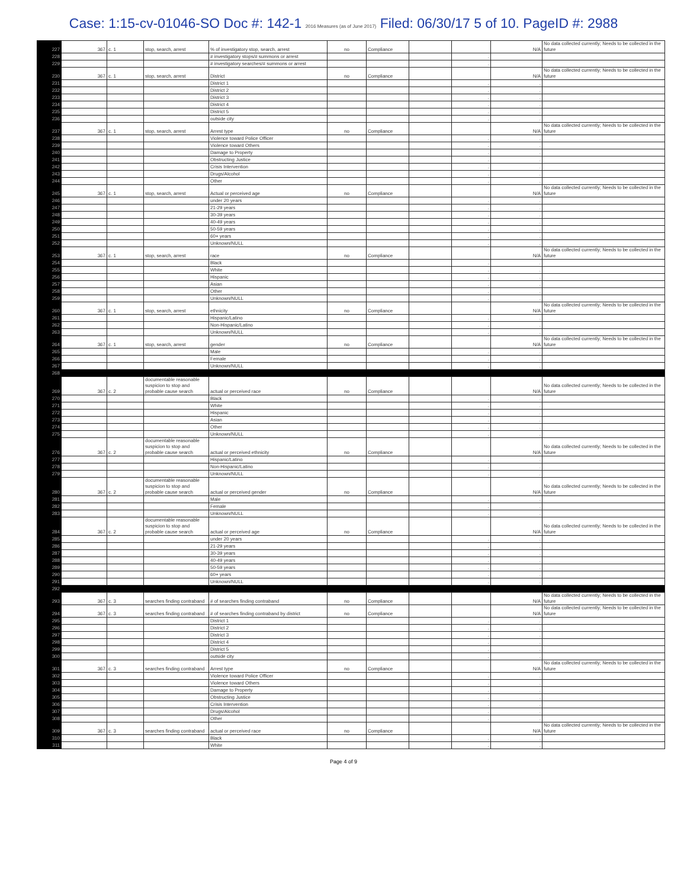Case: 1:15-cv-01046-SO Doc #: 142-1 2016 Measures (as of June 2017) Filed: 06/30/17 5 of 10. PageID #: 2988
| 227 | 367 | c. 1 | stop, search, arrest | % of investigatory stop, search, arrest | no | Compliance | | | N/A | No data collected currently; Needs to be collected in the future |
| 228 | | | | # investigatory stops/# summons or arrest | | | | . | | |
| 229 | | | | # investigatory searches/# summons or arrest | | | | . | | |
| 230 | 367 | c. 1 | stop, search, arrest | District | no | Compliance | | | N/A | No data collected currently; Needs to be collected in the future |
| 231 | | | | District 1 | | | | . | . | |
| 232 | | | | District 2 | | | | . | . | |
| 233 | | | | District 3 | | | | . | . | |
| 234 | | | | District 4 | | | | . | . | |
| 235 | | | | District 5 | | | | . | . | |
| 236 | | | | outside city | | | | . | . | |
| 237 | 367 | c. 1 | stop, search, arrest | Arrest type | no | Compliance | | | N/A | No data collected currently; Needs to be collected in the future |
| 238 | | | | Violence toward Police Officer | | | | . | . | |
| 239 | | | | Violence toward Others | | | | . | . | |
| 240 | | | | Damage to Property | | | | . | . | |
| 241 | | | | Obstructing Justice | | | | . | . | |
| 242 | | | | Crisis Intervention | | | | . | . | |
| 243 | | | | Drugs/Alcohol | | | | . | . | |
| 244 | | | | Other | | | | . | . | |
| 245 | 367 | c. 1 | stop, search, arrest | Actual or perceived age | no | Compliance | | | N/A | No data collected currently; Needs to be collected in the future |
| 246 | | | | under 20 years | | | | . | . | |
| 247 | | | | 21-29 years | | | | . | . | |
| 248 | | | | 30-39 years | | | | . | . | |
| 249 | | | | 40-49 years | | | | . | . | |
| 250 | | | | 50-59 years | | | | . | . | |
| 251 | | | | 60+ years | | | | . | . | |
| 252 | | | | Unknown/NULL | | | | . | . | |
| 253 | 367 | c. 1 | stop, search, arrest | race | no | Compliance | | | N/A | No data collected currently; Needs to be collected in the future |
| 254 | | | | Black | | | | . | . | |
| 255 | | | | White | | | | . | . | |
| 256 | | | | Hispanic | | | | . | . | |
| 257 | | | | Asian | | | | . | . | |
| 258 | | | | Other | | | | . | . | |
| 259 | | | | Unknown/NULL | | | | . | . | |
| 260 | 367 | c. 1 | stop, search, arrest | ethnicity | no | Compliance | | | N/A | No data collected currently; Needs to be collected in the future |
| 261 | | | | Hispanic/Latino | | | | . | . | |
| 262 | | | | Non-Hispanic/Latino | | | | . | . | |
| 263 | | | | Unknown/NULL | | | | . | . | |
| 264 | 367 | c. 1 | stop, search, arrest | gender | no | Compliance | | | N/A | No data collected currently; Needs to be collected in the future |
| 265 | | | | Male | | | | . | . | |
| 266 | | | | Female | | | | . | . | |
| 267 | | | | Unknown/NULL | | | | . | . | |
| 268 | | | | | | | | | | |
| 269 | 367 | c. 2 | documentable reasonable suspicion to stop and probable cause search | actual or perceived race | no | Compliance | | | N/A | No data collected currently; Needs to be collected in the future |
| 270 | | | | Black | | | | . | . | |
| 271 | | | | White | | | | . | . | |
| 272 | | | | Hispanic | | | | . | . | |
| 273 | | | | Asian | | | | . | . | |
| 274 | | | | Other | | | | . | . | |
| 275 | | | | Unknown/NULL | | | | . | . | |
| 276 | 367 | c. 2 | documentable reasonable suspicion to stop and probable cause search | actual or perceived ethnicity | no | Compliance | | | N/A | No data collected currently; Needs to be collected in the future |
| 277 | | | | Hispanic/Latino | | | | . | . | |
| 278 | | | | Non-Hispanic/Latino | | | | . | . | |
| 279 | | | | Unknown/NULL | | | | . | . | |
| 280 | 367 | c. 2 | documentable reasonable suspicion to stop and probable cause search | actual or perceived gender | no | Compliance | | | N/A | No data collected currently; Needs to be collected in the future |
| 281 | | | | Male | | | | . | . | |
| 282 | | | | Female | | | | . | . | |
| 283 | | | | Unknown/NULL | | | | . | . | |
| 284 | 367 | c. 2 | documentable reasonable suspicion to stop and probable cause search | actual or perceived age | no | Compliance | | | N/A | No data collected currently; Needs to be collected in the future |
| 285 | | | | under 20 years | | | | . | . | |
| 286 | | | | 21-29 years | | | | . | . | |
| 287 | | | | 30-39 years | | | | . | . | |
| 288 | | | | 40-49 years | | | | . | . | |
| 289 | | | | 50-59 years | | | | . | . | |
| 290 | | | | 60+ years | | | | . | . | |
| 291 | | | | Unknown/NULL | | | | . | . | |
| 292 | | | | | | | | | | |
| 293 | 367 | c. 3 | searches finding contraband | # of searches finding contraband | no | Compliance | | | N/A | No data collected currently; Needs to be collected in the future |
| 294 | 367 | c. 3 | searches finding contraband | # of searches finding contraband by district | no | Compliance | | | N/A | No data collected currently; Needs to be collected in the future |
| 295 | | | | District 1 | | | | . | . | |
| 296 | | | | District 2 | | | | . | . | |
| 297 | | | | District 3 | | | | . | . | |
| 298 | | | | District 4 | | | | . | . | |
| 299 | | | | District 5 | | | | . | . | |
| 300 | | | | outside city | | | | . | . | |
| 301 | 367 | c. 3 | searches finding contraband | Arrest type | no | Compliance | | | N/A | No data collected currently; Needs to be collected in the future |
| 302 | | | | Violence toward Police Officer | | | | . | . | |
| 303 | | | | Violence toward Others | | | | . | . | |
| 304 | | | | Damage to Property | | | | . | . | |
| 305 | | | | Obstructing Justice | | | | . | . | |
| 306 | | | | Crisis Intervention | | | | . | . | |
| 307 | | | | Drugs/Alcohol | | | | . | . | |
| 308 | | | | Other | | | | . | . | |
| 309 | 367 | c. 3 | searches finding contraband | actual or perceived race | no | Compliance | | | N/A | No data collected currently; Needs to be collected in the future |
| 310 | | | | Black | | | | . | . | |
| 311 | | | | White | | | | . | . | |
Page 4 of 9